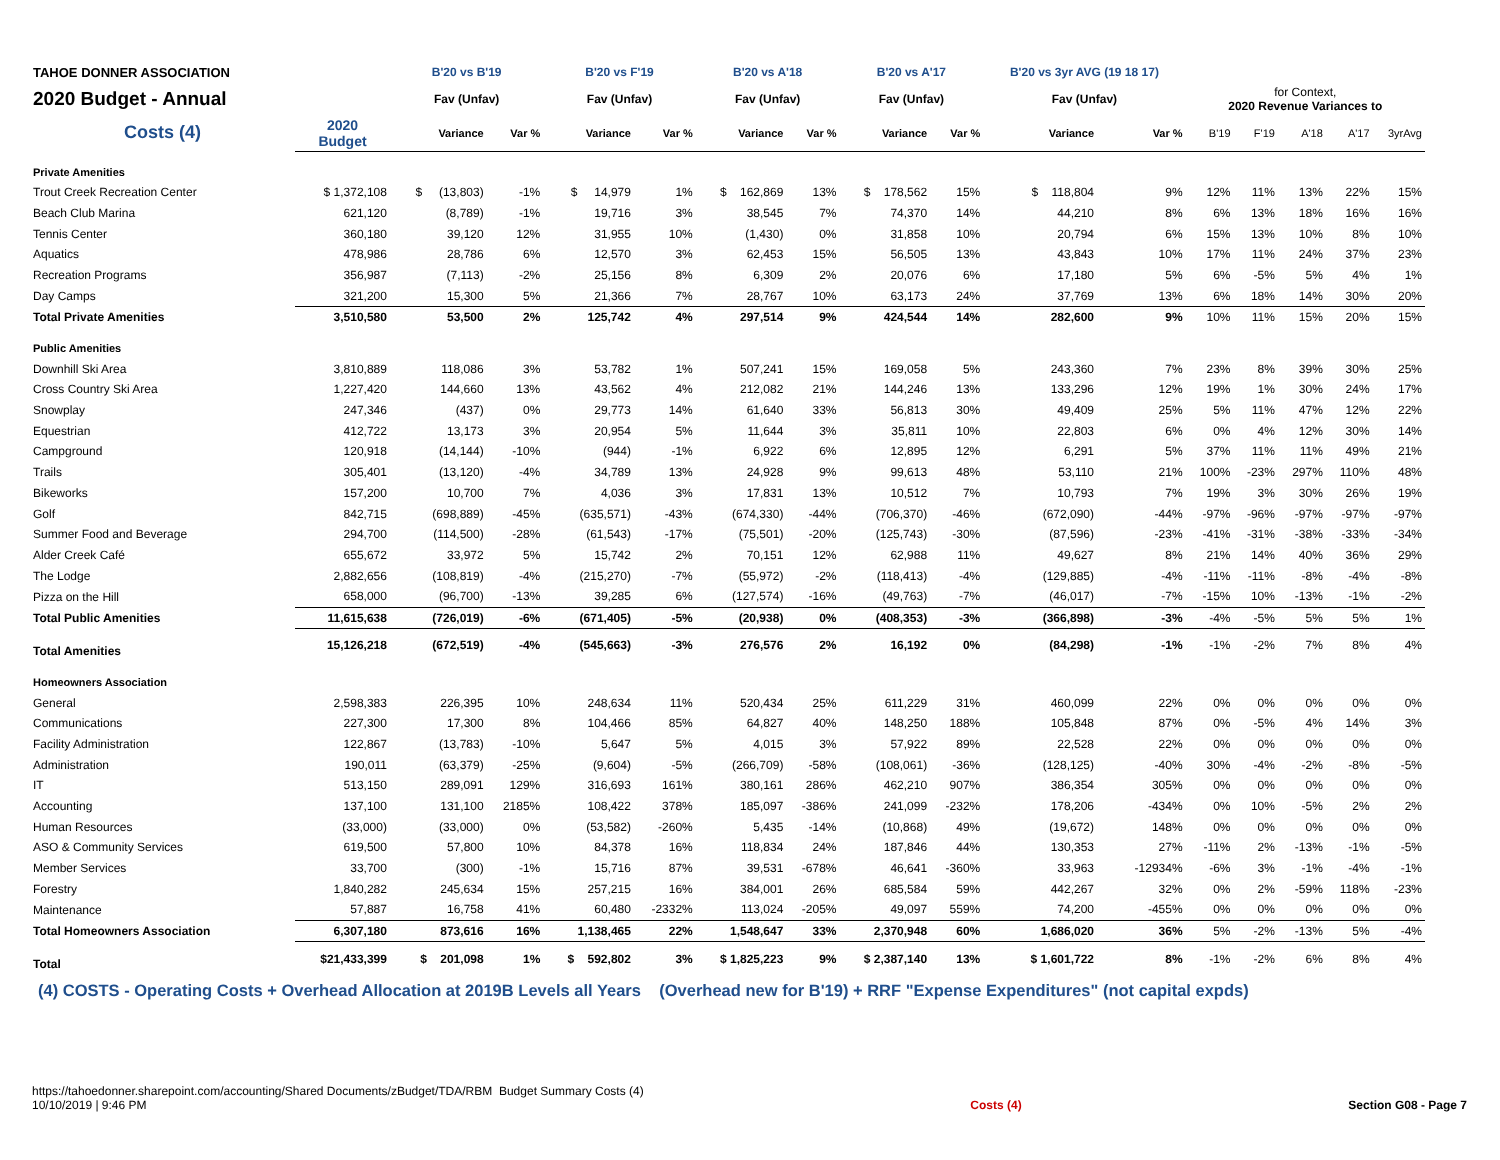| TAHOE DONNER ASSOCIATION | | B'20 vs B'19 | | B'20 vs F'19 | | B'20 vs A'18 | | B'20 vs A'17 | | B'20 vs 3yr AVG (19 18 17) | | | | | | |
| 2020 Budget - Annual | | Fav (Unfav) | | Fav (Unfav) | | Fav (Unfav) | | Fav (Unfav) | | Fav (Unfav) | | for Context, 2020 Revenue Variances to | | | | |
| Costs (4) | 2020 Budget | Variance | Var % | Variance | Var % | Variance | Var % | Variance | Var % | Variance | Var % | B'19 | F'19 | A'18 | A'17 | 3yrAvg |
| Private Amenities | | | | | | | | | | | | | | | | |
| Trout Creek Recreation Center | $ 1,372,108 | $ (13,803) | -1% | $ 14,979 | 1% | $ 162,869 | 13% | $ 178,562 | 15% | $ 118,804 | 9% | 12% | 11% | 13% | 22% | 15% |
| Beach Club Marina | 621,120 | (8,789) | -1% | 19,716 | 3% | 38,545 | 7% | 74,370 | 14% | 44,210 | 8% | 6% | 13% | 18% | 16% | 16% |
| Tennis Center | 360,180 | 39,120 | 12% | 31,955 | 10% | (1,430) | 0% | 31,858 | 10% | 20,794 | 6% | 15% | 13% | 10% | 8% | 10% |
| Aquatics | 478,986 | 28,786 | 6% | 12,570 | 3% | 62,453 | 15% | 56,505 | 13% | 43,843 | 10% | 17% | 11% | 24% | 37% | 23% |
| Recreation Programs | 356,987 | (7,113) | -2% | 25,156 | 8% | 6,309 | 2% | 20,076 | 6% | 17,180 | 5% | 6% | -5% | 5% | 4% | 1% |
| Day Camps | 321,200 | 15,300 | 5% | 21,366 | 7% | 28,767 | 10% | 63,173 | 24% | 37,769 | 13% | 6% | 18% | 14% | 30% | 20% |
| Total Private Amenities | 3,510,580 | 53,500 | 2% | 125,742 | 4% | 297,514 | 9% | 424,544 | 14% | 282,600 | 9% | 10% | 11% | 15% | 20% | 15% |
| Public Amenities | | | | | | | | | | | | | | | | |
| Downhill Ski Area | 3,810,889 | 118,086 | 3% | 53,782 | 1% | 507,241 | 15% | 169,058 | 5% | 243,360 | 7% | 23% | 8% | 39% | 30% | 25% |
| Cross Country Ski Area | 1,227,420 | 144,660 | 13% | 43,562 | 4% | 212,082 | 21% | 144,246 | 13% | 133,296 | 12% | 19% | 1% | 30% | 24% | 17% |
| Snowplay | 247,346 | (437) | 0% | 29,773 | 14% | 61,640 | 33% | 56,813 | 30% | 49,409 | 25% | 5% | 11% | 47% | 12% | 22% |
| Equestrian | 412,722 | 13,173 | 3% | 20,954 | 5% | 11,644 | 3% | 35,811 | 10% | 22,803 | 6% | 0% | 4% | 12% | 30% | 14% |
| Campground | 120,918 | (14,144) | -10% | (944) | -1% | 6,922 | 6% | 12,895 | 12% | 6,291 | 5% | 37% | 11% | 11% | 49% | 21% |
| Trails | 305,401 | (13,120) | -4% | 34,789 | 13% | 24,928 | 9% | 99,613 | 48% | 53,110 | 21% | 100% | -23% | 297% | 110% | 48% |
| Bikeworks | 157,200 | 10,700 | 7% | 4,036 | 3% | 17,831 | 13% | 10,512 | 7% | 10,793 | 7% | 19% | 3% | 30% | 26% | 19% |
| Golf | 842,715 | (698,889) | -45% | (635,571) | -43% | (674,330) | -44% | (706,370) | -46% | (672,090) | -44% | -97% | -96% | -97% | -97% | -97% |
| Summer Food and Beverage | 294,700 | (114,500) | -28% | (61,543) | -17% | (75,501) | -20% | (125,743) | -30% | (87,596) | -23% | -41% | -31% | -38% | -33% | -34% |
| Alder Creek Café | 655,672 | 33,972 | 5% | 15,742 | 2% | 70,151 | 12% | 62,988 | 11% | 49,627 | 8% | 21% | 14% | 40% | 36% | 29% |
| The Lodge | 2,882,656 | (108,819) | -4% | (215,270) | -7% | (55,972) | -2% | (118,413) | -4% | (129,885) | -4% | -11% | -11% | -8% | -4% | -8% |
| Pizza on the Hill | 658,000 | (96,700) | -13% | 39,285 | 6% | (127,574) | -16% | (49,763) | -7% | (46,017) | -7% | -15% | 10% | -13% | -1% | -2% |
| Total Public Amenities | 11,615,638 | (726,019) | -6% | (671,405) | -5% | (20,938) | 0% | (408,353) | -3% | (366,898) | -3% | -4% | -5% | 5% | 5% | 1% |
| Total Amenities | 15,126,218 | (672,519) | -4% | (545,663) | -3% | 276,576 | 2% | 16,192 | 0% | (84,298) | -1% | -1% | -2% | 7% | 8% | 4% |
| Homeowners Association | | | | | | | | | | | | | | | | |
| General | 2,598,383 | 226,395 | 10% | 248,634 | 11% | 520,434 | 25% | 611,229 | 31% | 460,099 | 22% | 0% | 0% | 0% | 0% | 0% |
| Communications | 227,300 | 17,300 | 8% | 104,466 | 85% | 64,827 | 40% | 148,250 | 188% | 105,848 | 87% | 0% | -5% | 4% | 14% | 3% |
| Facility Administration | 122,867 | (13,783) | -10% | 5,647 | 5% | 4,015 | 3% | 57,922 | 89% | 22,528 | 22% | 0% | 0% | 0% | 0% | 0% |
| Administration | 190,011 | (63,379) | -25% | (9,604) | -5% | (266,709) | -58% | (108,061) | -36% | (128,125) | -40% | 30% | -4% | -2% | -8% | -5% |
| IT | 513,150 | 289,091 | 129% | 316,693 | 161% | 380,161 | 286% | 462,210 | 907% | 386,354 | 305% | 0% | 0% | 0% | 0% | 0% |
| Accounting | 137,100 | 131,100 | 2185% | 108,422 | 378% | 185,097 | -386% | 241,099 | -232% | 178,206 | -434% | 0% | 10% | -5% | 2% | 2% |
| Human Resources | (33,000) | (33,000) | 0% | (53,582) | -260% | 5,435 | -14% | (10,868) | 49% | (19,672) | 148% | 0% | 0% | 0% | 0% | 0% |
| ASO & Community Services | 619,500 | 57,800 | 10% | 84,378 | 16% | 118,834 | 24% | 187,846 | 44% | 130,353 | 27% | -11% | 2% | -13% | -1% | -5% |
| Member Services | 33,700 | (300) | -1% | 15,716 | 87% | 39,531 | -678% | 46,641 | -360% | 33,963 | -12934% | -6% | 3% | -1% | -4% | -1% |
| Forestry | 1,840,282 | 245,634 | 15% | 257,215 | 16% | 384,001 | 26% | 685,584 | 59% | 442,267 | 32% | 0% | 2% | -59% | 118% | -23% |
| Maintenance | 57,887 | 16,758 | 41% | 60,480 | -2332% | 113,024 | -205% | 49,097 | 559% | 74,200 | -455% | 0% | 0% | 0% | 0% | 0% |
| Total Homeowners Association | 6,307,180 | 873,616 | 16% | 1,138,465 | 22% | 1,548,647 | 33% | 2,370,948 | 60% | 1,686,020 | 36% | 5% | -2% | -13% | 5% | -4% |
| Total | $21,433,399 | $ 201,098 | 1% | $ 592,802 | 3% | $ 1,825,223 | 9% | $ 2,387,140 | 13% | $ 1,601,722 | 8% | -1% | -2% | 6% | 8% | 4% |
(4) COSTS - Operating Costs + Overhead Allocation at 2019B Levels all Years (Overhead new for B'19) + RRF "Expense Expenditures" (not capital expds)
https://tahoedonner.sharepoint.com/accounting/Shared Documents/zBudget/TDA/RBM Budget Summary Costs (4)
10/10/2019 | 9:46 PM
Costs (4)
Section G08 - Page 7